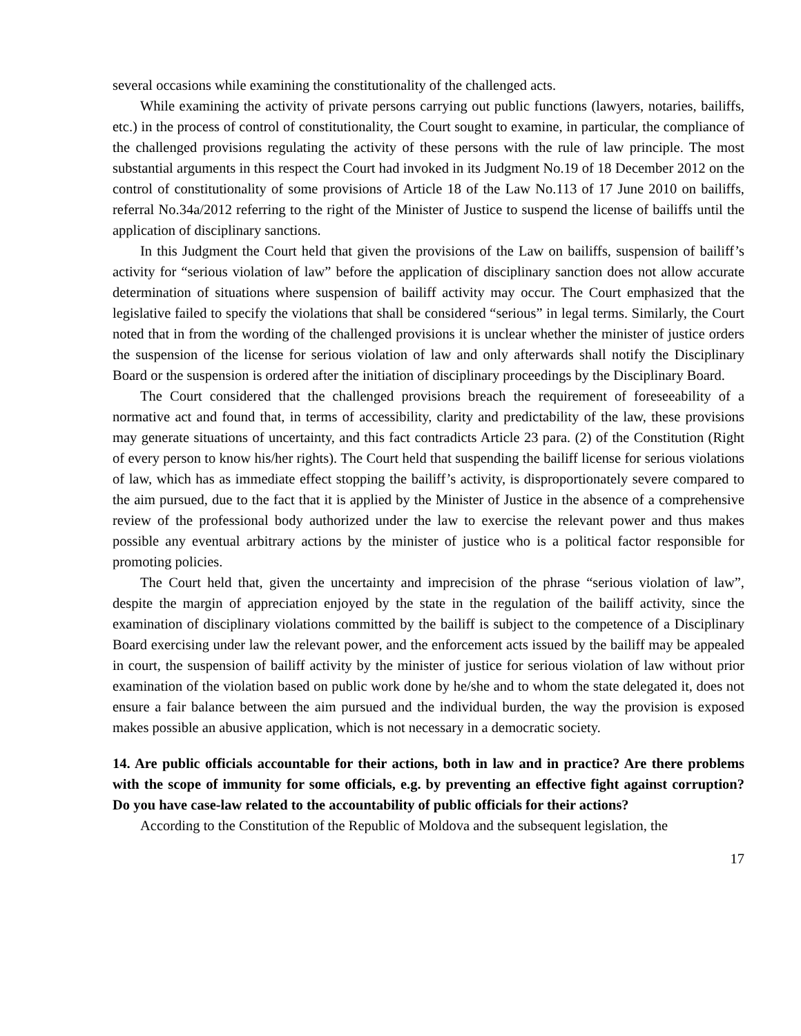several occasions while examining the constitutionality of the challenged acts.
While examining the activity of private persons carrying out public functions (lawyers, notaries, bailiffs, etc.) in the process of control of constitutionality, the Court sought to examine, in particular, the compliance of the challenged provisions regulating the activity of these persons with the rule of law principle. The most substantial arguments in this respect the Court had invoked in its Judgment No.19 of 18 December 2012 on the control of constitutionality of some provisions of Article 18 of the Law No.113 of 17 June 2010 on bailiffs, referral No.34a/2012 referring to the right of the Minister of Justice to suspend the license of bailiffs until the application of disciplinary sanctions.
In this Judgment the Court held that given the provisions of the Law on bailiffs, suspension of bailiff’s activity for “serious violation of law” before the application of disciplinary sanction does not allow accurate determination of situations where suspension of bailiff activity may occur. The Court emphasized that the legislative failed to specify the violations that shall be considered “serious” in legal terms. Similarly, the Court noted that in from the wording of the challenged provisions it is unclear whether the minister of justice orders the suspension of the license for serious violation of law and only afterwards shall notify the Disciplinary Board or the suspension is ordered after the initiation of disciplinary proceedings by the Disciplinary Board.
The Court considered that the challenged provisions breach the requirement of foreseeability of a normative act and found that, in terms of accessibility, clarity and predictability of the law, these provisions may generate situations of uncertainty, and this fact contradicts Article 23 para. (2) of the Constitution (Right of every person to know his/her rights). The Court held that suspending the bailiff license for serious violations of law, which has as immediate effect stopping the bailiff’s activity, is disproportionately severe compared to the aim pursued, due to the fact that it is applied by the Minister of Justice in the absence of a comprehensive review of the professional body authorized under the law to exercise the relevant power and thus makes possible any eventual arbitrary actions by the minister of justice who is a political factor responsible for promoting policies.
The Court held that, given the uncertainty and imprecision of the phrase “serious violation of law”, despite the margin of appreciation enjoyed by the state in the regulation of the bailiff activity, since the examination of disciplinary violations committed by the bailiff is subject to the competence of a Disciplinary Board exercising under law the relevant power, and the enforcement acts issued by the bailiff may be appealed in court, the suspension of bailiff activity by the minister of justice for serious violation of law without prior examination of the violation based on public work done by he/she and to whom the state delegated it, does not ensure a fair balance between the aim pursued and the individual burden, the way the provision is exposed makes possible an abusive application, which is not necessary in a democratic society.
14. Are public officials accountable for their actions, both in law and in practice? Are there problems with the scope of immunity for some officials, e.g. by preventing an effective fight against corruption? Do you have case-law related to the accountability of public officials for their actions?
According to the Constitution of the Republic of Moldova and the subsequent legislation, the
17